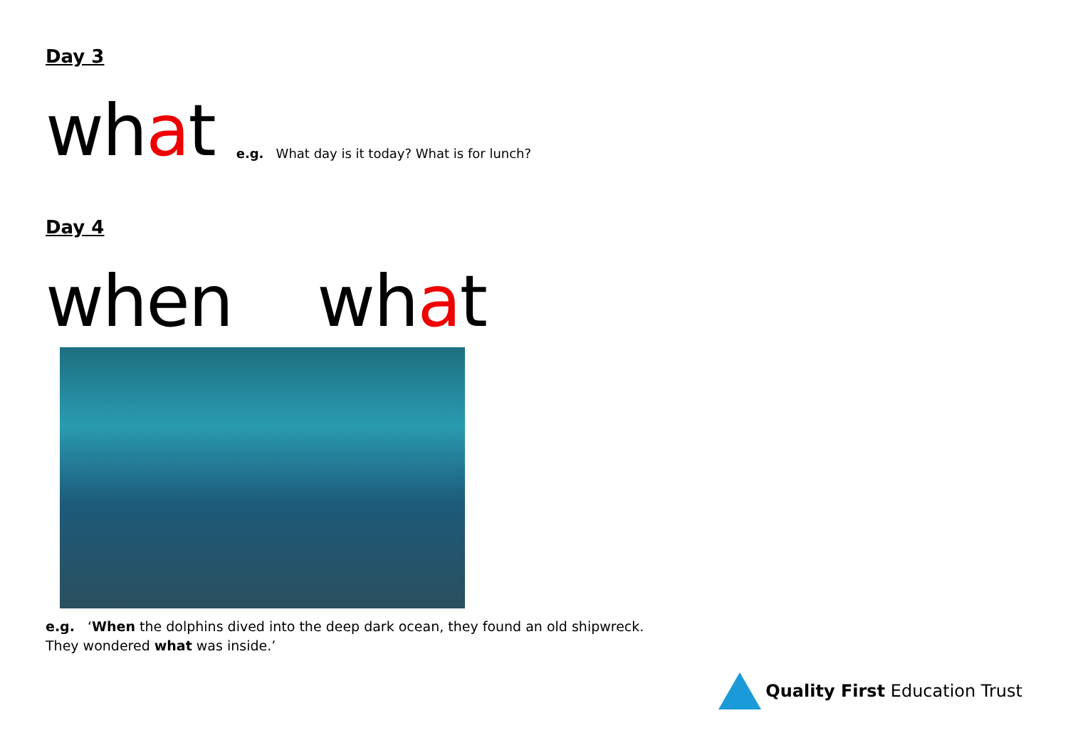Day 3
what e.g. What day is it today? What is for lunch?
Day 4
when what
e.g. ‘When the dolphins dived into the deep dark ocean, they found an old shipwreck.
They wondered what was inside.’
Quality First Education Trust